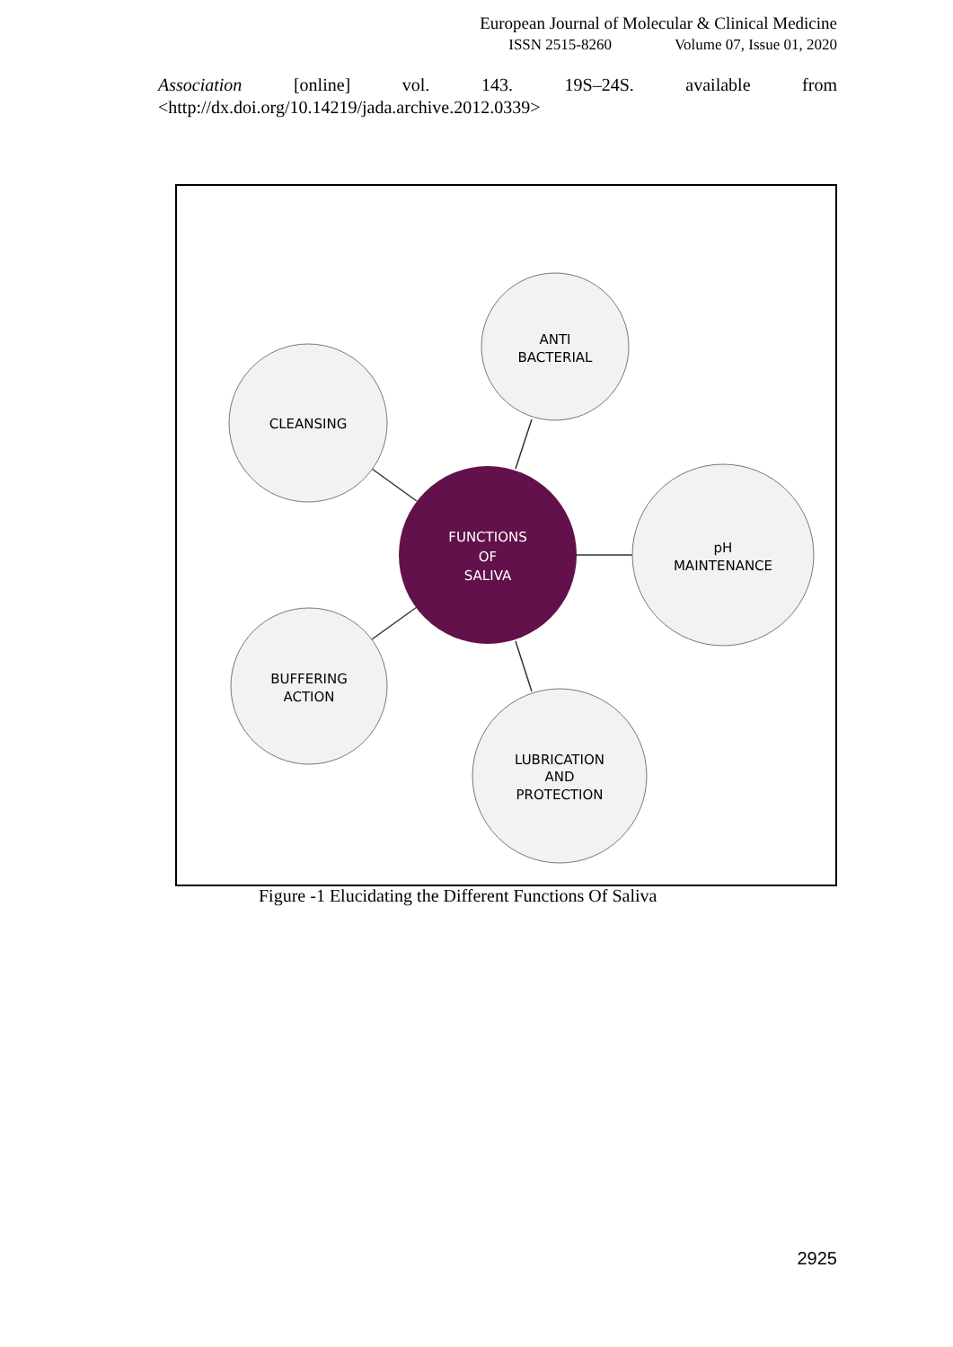European Journal of Molecular & Clinical Medicine
ISSN 2515-8260 Volume 07, Issue 01, 2020
Association [online] vol. 143. 19S–24S. available from
<http://dx.doi.org/10.14219/jada.archive.2012.0339>
ANTI
BACTERIAL
CLEANSING
pH
MAINTENANCE
BUFFERING
ACTION
LUBRICATION
AND
PROTECTION
FUNCTIONS
OF
SALIVA
Figure -1 Elucidating the Different Functions Of Saliva
2925